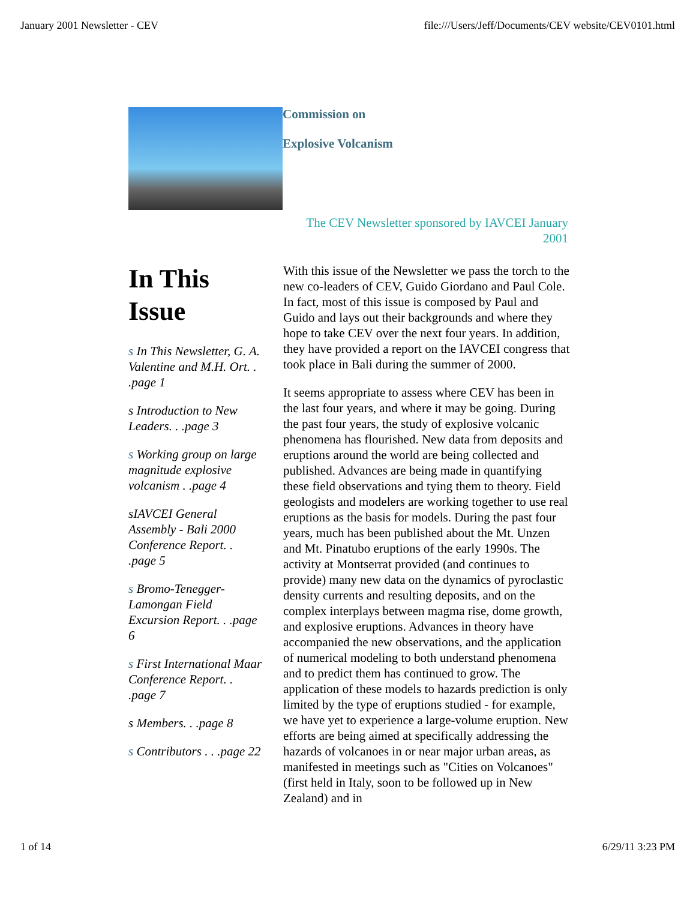January 2001 Newsletter - CEV file:///Users/Jeff/Documents/CEV website/CEV0101.html
Commission on
Explosive Volcanism
The CEV Newsletter sponsored by IAVCEI January 2001
In This Issue
s In This Newsletter, G. A. Valentine and M.H. Ort. . .page 1
s Introduction to New Leaders. . .page 3
s Working group on large magnitude explosive volcanism . .page 4
sIAVCEI General Assembly - Bali 2000 Conference Report. . .page 5
s Bromo-Tenegger-Lamongan Field Excursion Report. . .page 6
s First International Maar Conference Report. . .page 7
s Members. . .page 8
s Contributors . . .page 22
With this issue of the Newsletter we pass the torch to the new co-leaders of CEV, Guido Giordano and Paul Cole. In fact, most of this issue is composed by Paul and Guido and lays out their backgrounds and where they hope to take CEV over the next four years. In addition, they have provided a report on the IAVCEI congress that took place in Bali during the summer of 2000.
It seems appropriate to assess where CEV has been in the last four years, and where it may be going. During the past four years, the study of explosive volcanic phenomena has flourished. New data from deposits and eruptions around the world are being collected and published. Advances are being made in quantifying these field observations and tying them to theory. Field geologists and modelers are working together to use real eruptions as the basis for models. During the past four years, much has been published about the Mt. Unzen and Mt. Pinatubo eruptions of the early 1990s. The activity at Montserrat provided (and continues to provide) many new data on the dynamics of pyroclastic density currents and resulting deposits, and on the complex interplays between magma rise, dome growth, and explosive eruptions. Advances in theory have accompanied the new observations, and the application of numerical modeling to both understand phenomena and to predict them has continued to grow. The application of these models to hazards prediction is only limited by the type of eruptions studied - for example, we have yet to experience a large-volume eruption. New efforts are being aimed at specifically addressing the hazards of volcanoes in or near major urban areas, as manifested in meetings such as "Cities on Volcanoes"(first held in Italy, soon to be followed up in New Zealand) and in
1 of 14 6/29/11 3:23 PM